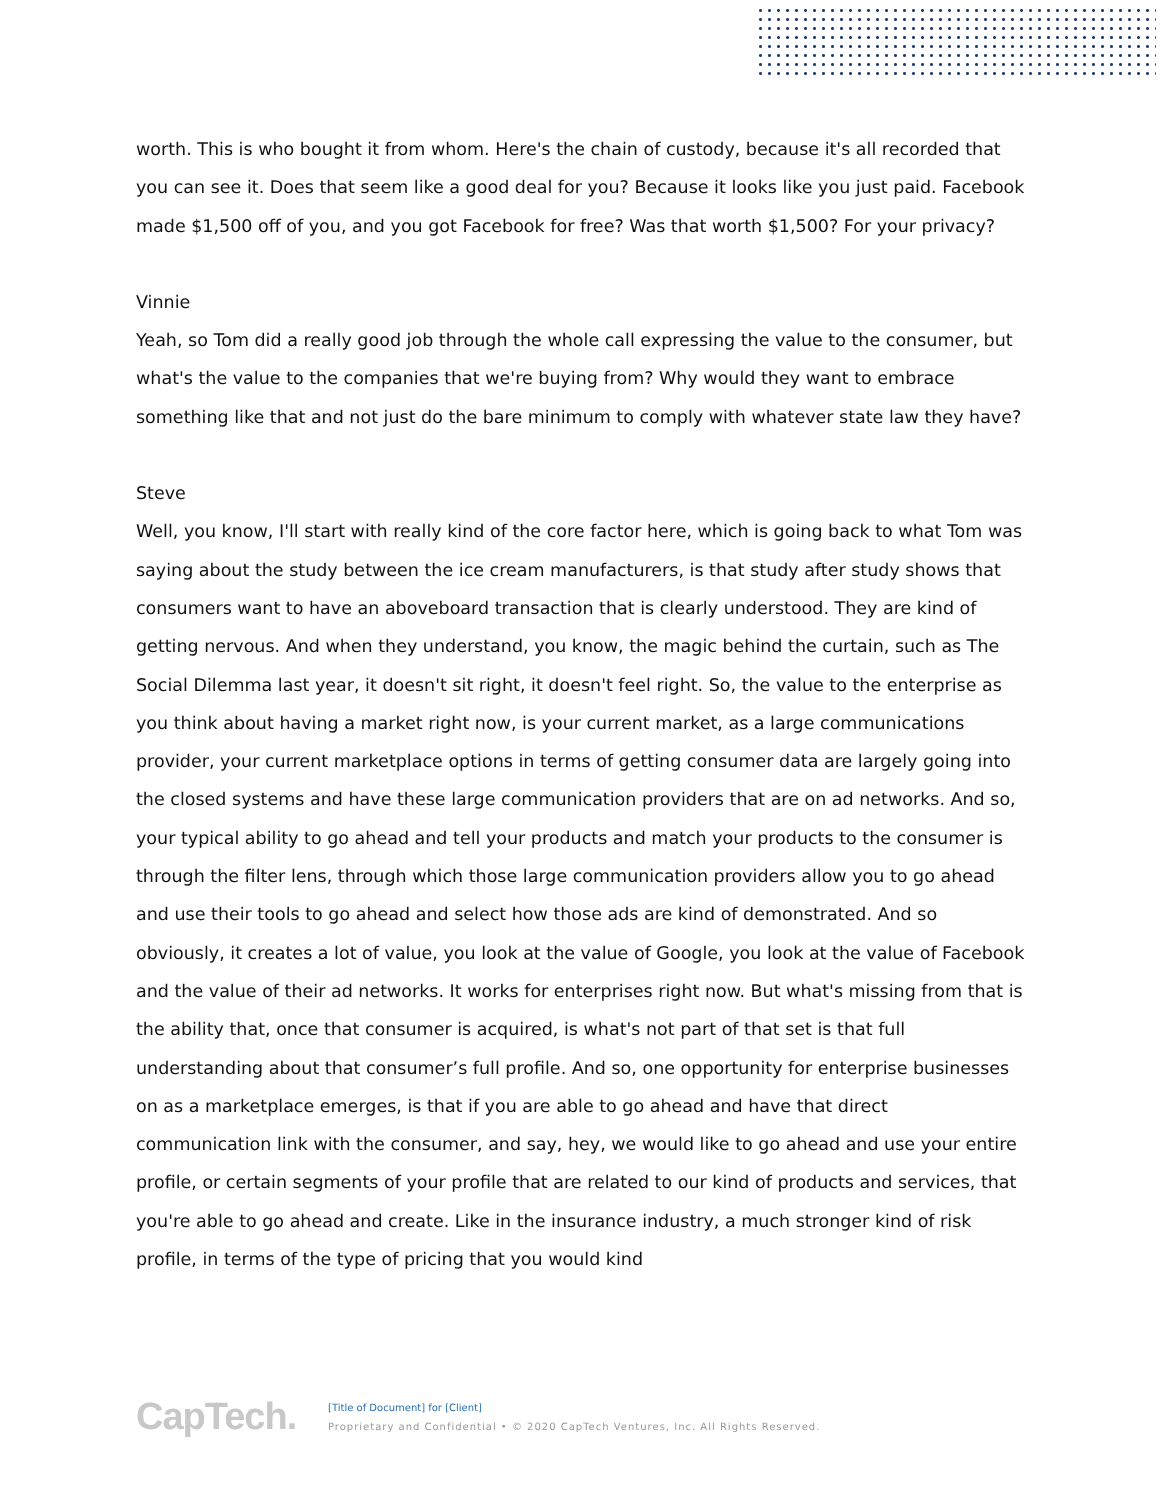worth. This is who bought it from whom. Here's the chain of custody, because it's all recorded that you can see it. Does that seem like a good deal for you? Because it looks like you just paid. Facebook made $1,500 off of you, and you got Facebook for free? Was that worth $1,500? For your privacy?
Vinnie
Yeah, so Tom did a really good job through the whole call expressing the value to the consumer, but what's the value to the companies that we're buying from? Why would they want to embrace something like that and not just do the bare minimum to comply with whatever state law they have?
Steve
Well, you know, I'll start with really kind of the core factor here, which is going back to what Tom was saying about the study between the ice cream manufacturers, is that study after study shows that consumers want to have an aboveboard transaction that is clearly understood. They are kind of getting nervous. And when they understand, you know, the magic behind the curtain, such as The Social Dilemma last year, it doesn't sit right, it doesn't feel right. So, the value to the enterprise as you think about having a market right now, is your current market, as a large communications provider, your current marketplace options in terms of getting consumer data are largely going into the closed systems and have these large communication providers that are on ad networks. And so, your typical ability to go ahead and tell your products and match your products to the consumer is through the filter lens, through which those large communication providers allow you to go ahead and use their tools to go ahead and select how those ads are kind of demonstrated. And so obviously, it creates a lot of value, you look at the value of Google, you look at the value of Facebook and the value of their ad networks. It works for enterprises right now. But what's missing from that is the ability that, once that consumer is acquired, is what's not part of that set is that full understanding about that consumer’s full profile. And so, one opportunity for enterprise businesses on as a marketplace emerges, is that if you are able to go ahead and have that direct communication link with the consumer, and say, hey, we would like to go ahead and use your entire profile, or certain segments of your profile that are related to our kind of products and services, that you're able to go ahead and create. Like in the insurance industry, a much stronger kind of risk profile, in terms of the type of pricing that you would kind
CapTech.
[Title of Document] for [Client]
Proprietary and Confidential • © 2020 CapTech Ventures, Inc. All Rights Reserved.